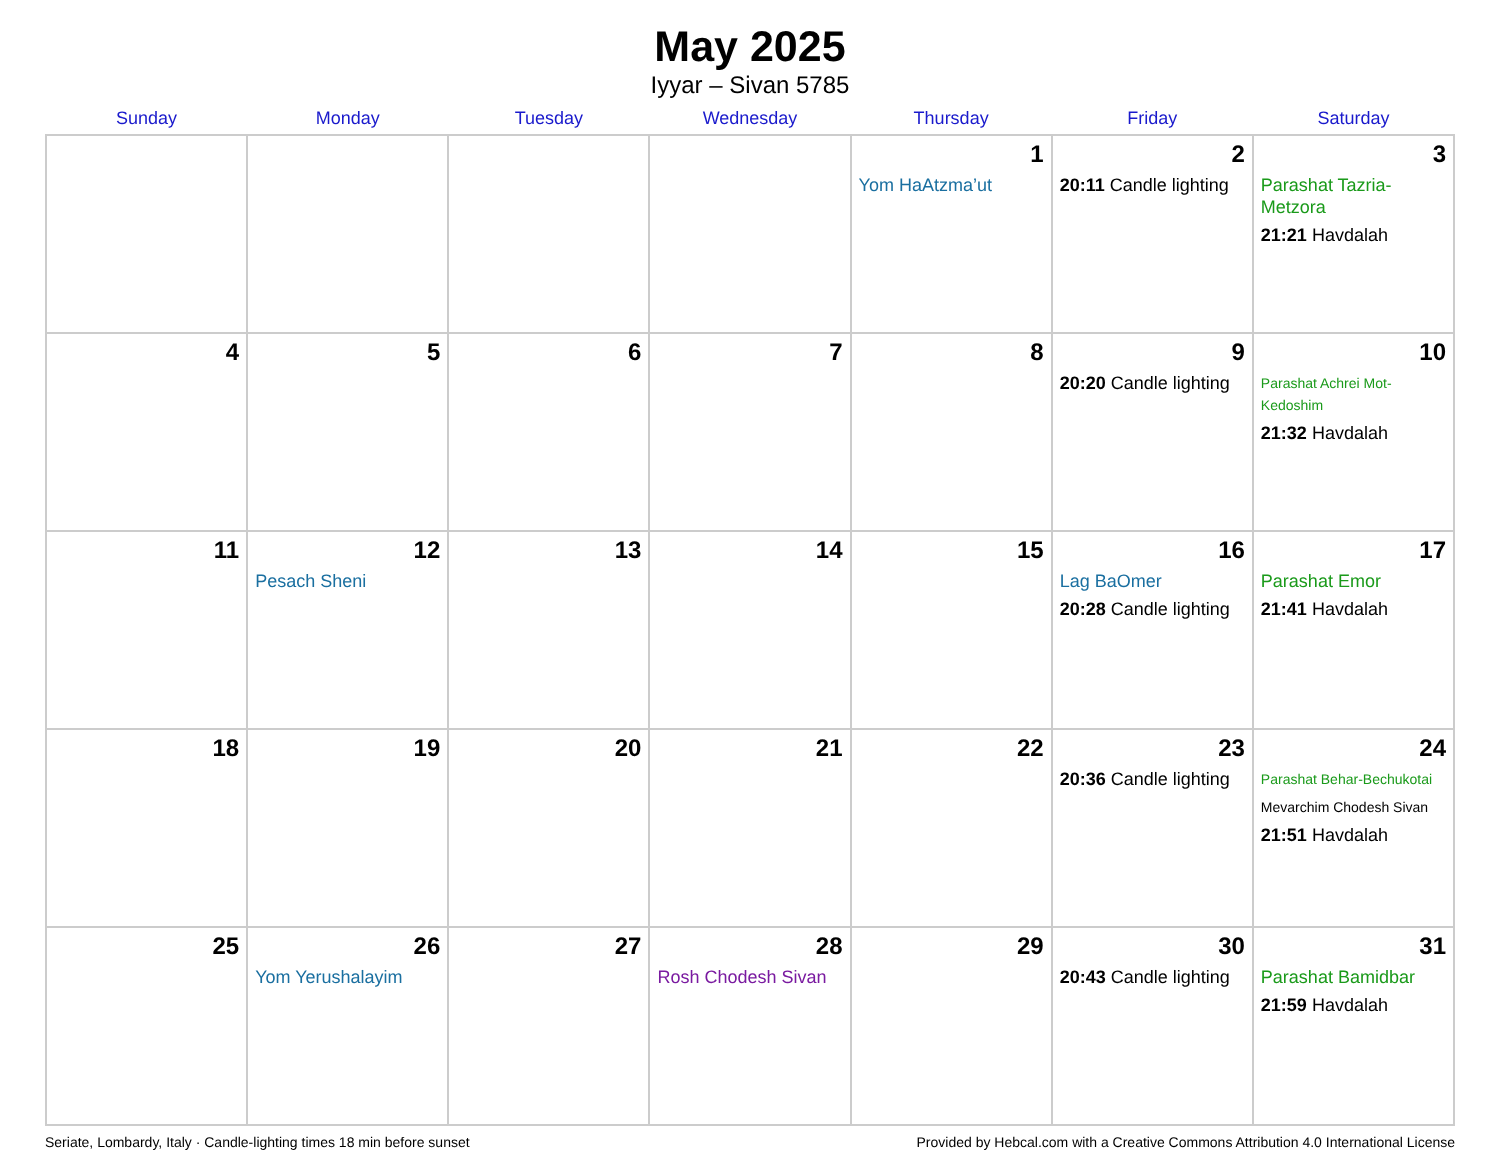May 2025
Iyyar – Sivan 5785
| Sunday | Monday | Tuesday | Wednesday | Thursday | Friday | Saturday |
| --- | --- | --- | --- | --- | --- | --- |
| | | | | 1 Yom HaAtzma’ut | 2 20:11 Candle lighting | 3 Parashat Tazria-Metzora 21:21 Havdalah |
| 4 | 5 | 6 | 7 | 8 | 9 20:20 Candle lighting | 10 Parashat Achrei Mot-Kedoshim 21:32 Havdalah |
| 11 | 12 Pesach Sheni | 13 | 14 | 15 | 16 Lag BaOmer 20:28 Candle lighting | 17 Parashat Emor 21:41 Havdalah |
| 18 | 19 | 20 | 21 | 22 | 23 20:36 Candle lighting | 24 Parashat Behar-Bechukotai Mevarchim Chodesh Sivan 21:51 Havdalah |
| 25 | 26 Yom Yerushalayim | 27 | 28 Rosh Chodesh Sivan | 29 | 30 20:43 Candle lighting | 31 Parashat Bamidbar 21:59 Havdalah |
Seriate, Lombardy, Italy · Candle-lighting times 18 min before sunset Provided by Hebcal.com with a Creative Commons Attribution 4.0 International License